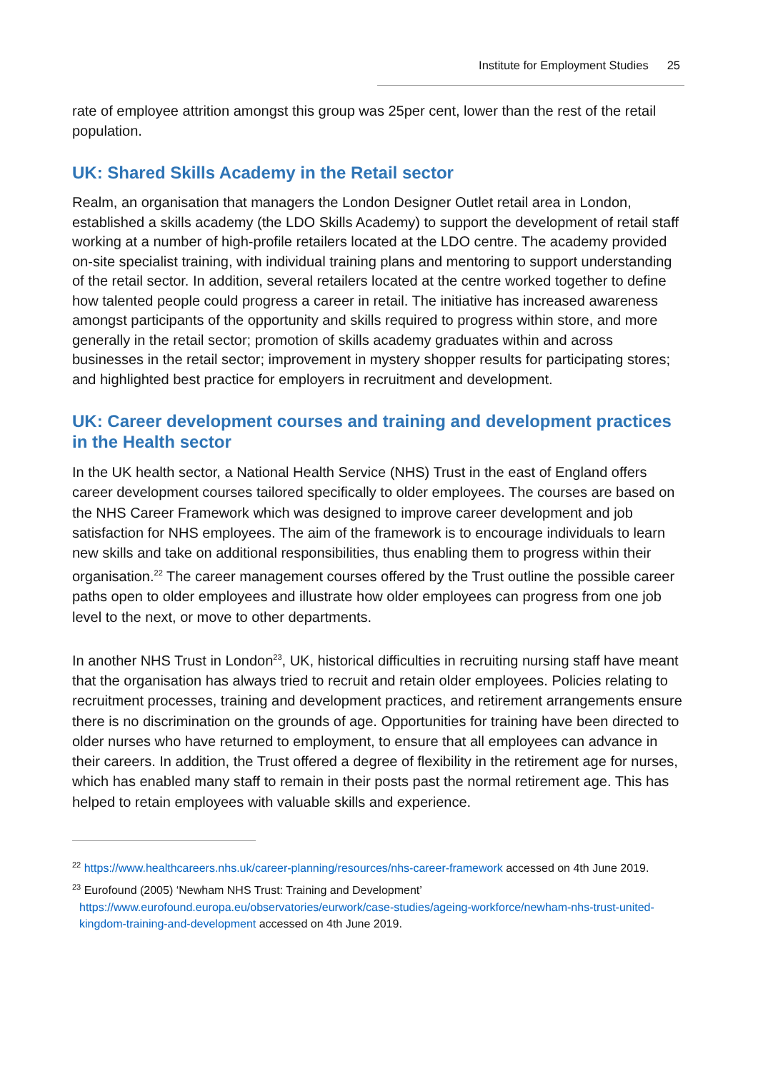Institute for Employment Studies 25
rate of employee attrition amongst this group was 25per cent, lower than the rest of the retail population.
UK: Shared Skills Academy in the Retail sector
Realm, an organisation that managers the London Designer Outlet retail area in London, established a skills academy (the LDO Skills Academy) to support the development of retail staff working at a number of high-profile retailers located at the LDO centre. The academy provided on-site specialist training, with individual training plans and mentoring to support understanding of the retail sector. In addition, several retailers located at the centre worked together to define how talented people could progress a career in retail. The initiative has increased awareness amongst participants of the opportunity and skills required to progress within store, and more generally in the retail sector; promotion of skills academy graduates within and across businesses in the retail sector; improvement in mystery shopper results for participating stores; and highlighted best practice for employers in recruitment and development.
UK: Career development courses and training and development practices in the Health sector
In the UK health sector, a National Health Service (NHS) Trust in the east of England offers career development courses tailored specifically to older employees. The courses are based on the NHS Career Framework which was designed to improve career development and job satisfaction for NHS employees. The aim of the framework is to encourage individuals to learn new skills and take on additional responsibilities, thus enabling them to progress within their organisation.<sup>22</sup> The career management courses offered by the Trust outline the possible career paths open to older employees and illustrate how older employees can progress from one job level to the next, or move to other departments.
In another NHS Trust in London<sup>23</sup>, UK, historical difficulties in recruiting nursing staff have meant that the organisation has always tried to recruit and retain older employees. Policies relating to recruitment processes, training and development practices, and retirement arrangements ensure there is no discrimination on the grounds of age. Opportunities for training have been directed to older nurses who have returned to employment, to ensure that all employees can advance in their careers. In addition, the Trust offered a degree of flexibility in the retirement age for nurses, which has enabled many staff to remain in their posts past the normal retirement age. This has helped to retain employees with valuable skills and experience.
<sup>22</sup> https://www.healthcareers.nhs.uk/career-planning/resources/nhs-career-framework accessed on 4th June 2019.
<sup>23</sup> Eurofound (2005) ‘Newham NHS Trust: Training and Development’
https://www.eurofound.europa.eu/observatories/eurwork/case-studies/ageing-workforce/newham-nhs-trust-united-kingdom-training-and-development accessed on 4th June 2019.